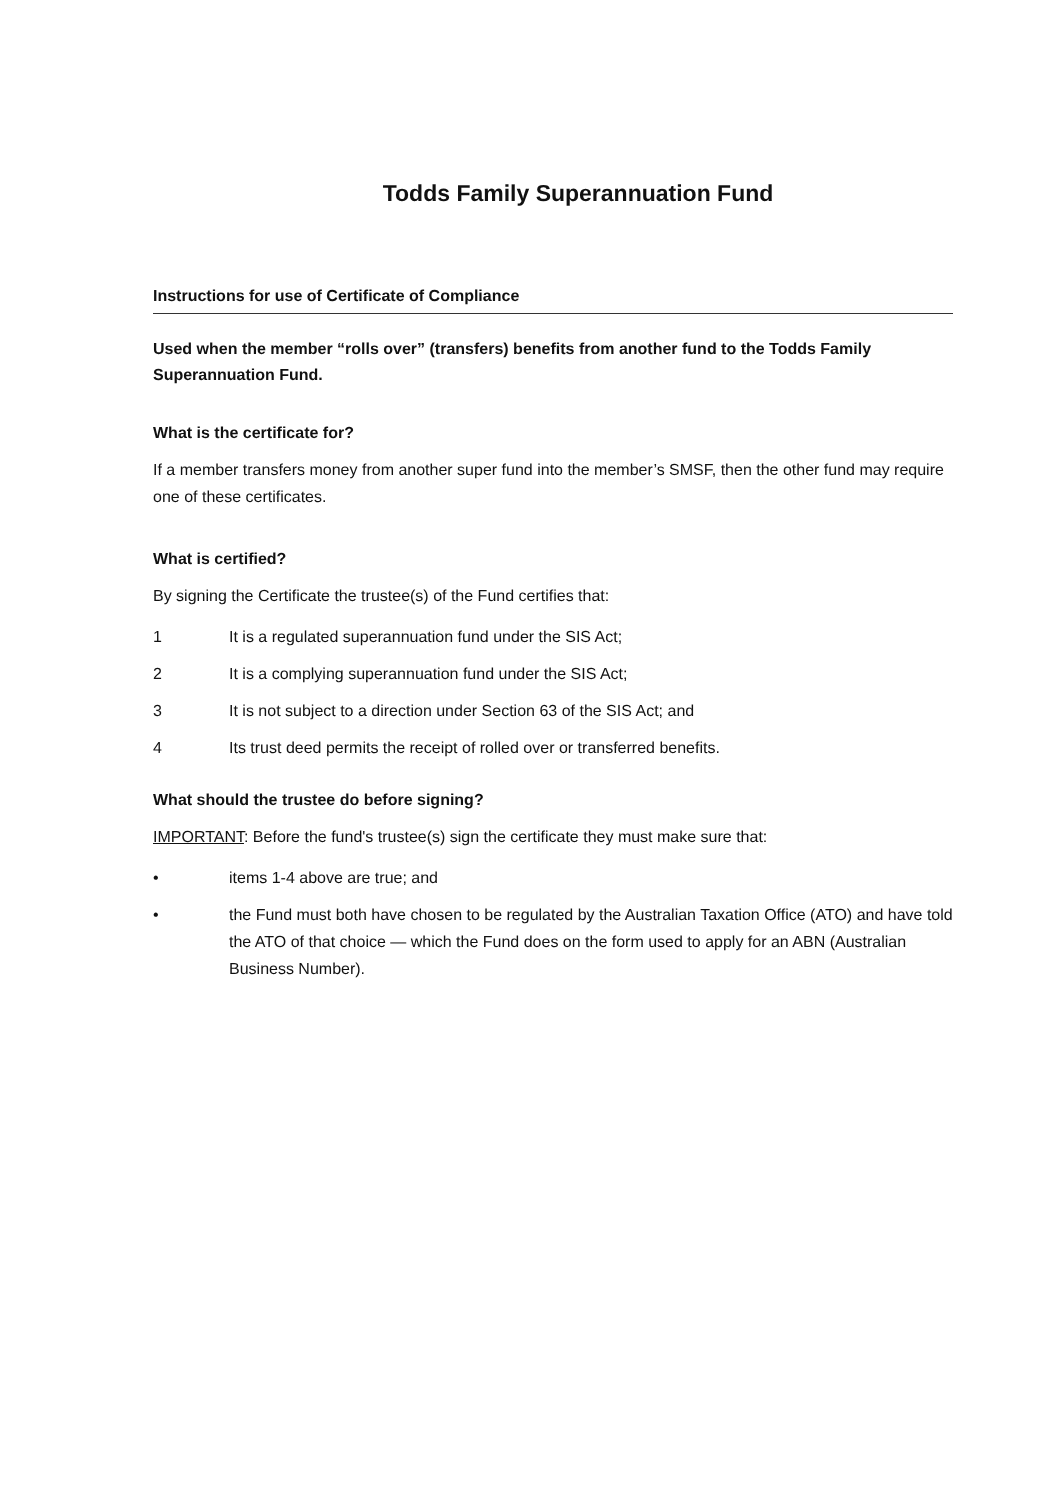Todds Family Superannuation Fund
Instructions for use of Certificate of Compliance
Used when the member “rolls over” (transfers) benefits from another fund to the Todds Family Superannuation Fund.
What is the certificate for?
If a member transfers money from another super fund into the member’s SMSF, then the other fund may require one of these certificates.
What is certified?
By signing the Certificate the trustee(s) of the Fund certifies that:
1 It is a regulated superannuation fund under the SIS Act;
2 It is a complying superannuation fund under the SIS Act;
3 It is not subject to a direction under Section 63 of the SIS Act; and
4 Its trust deed permits the receipt of rolled over or transferred benefits.
What should the trustee do before signing?
IMPORTANT: Before the fund's trustee(s) sign the certificate they must make sure that:
• items 1-4 above are true; and
• the Fund must both have chosen to be regulated by the Australian Taxation Office (ATO) and have told the ATO of that choice — which the Fund does on the form used to apply for an ABN (Australian Business Number).